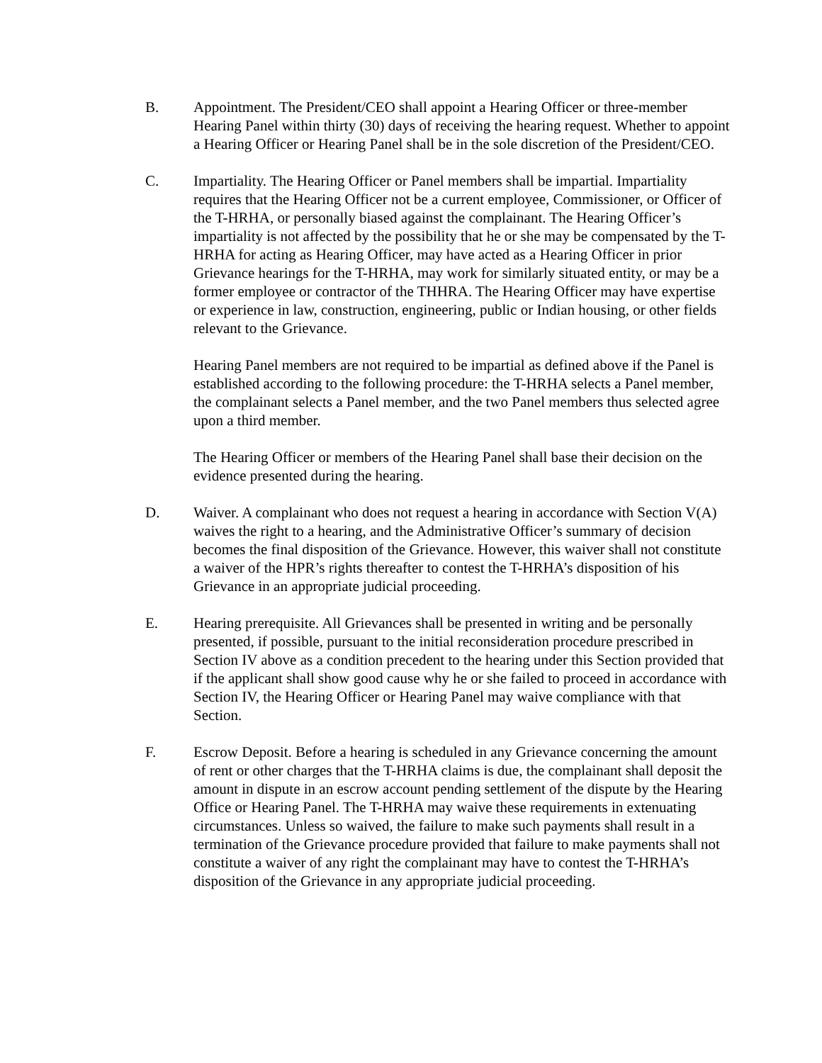B. Appointment. The President/CEO shall appoint a Hearing Officer or three-member Hearing Panel within thirty (30) days of receiving the hearing request. Whether to appoint a Hearing Officer or Hearing Panel shall be in the sole discretion of the President/CEO.
C. Impartiality. The Hearing Officer or Panel members shall be impartial. Impartiality requires that the Hearing Officer not be a current employee, Commissioner, or Officer of the T-HRHA, or personally biased against the complainant. The Hearing Officer’s impartiality is not affected by the possibility that he or she may be compensated by the T-HRHA for acting as Hearing Officer, may have acted as a Hearing Officer in prior Grievance hearings for the T-HRHA, may work for similarly situated entity, or may be a former employee or contractor of the THHRA. The Hearing Officer may have expertise or experience in law, construction, engineering, public or Indian housing, or other fields relevant to the Grievance.
Hearing Panel members are not required to be impartial as defined above if the Panel is established according to the following procedure: the T-HRHA selects a Panel member, the complainant selects a Panel member, and the two Panel members thus selected agree upon a third member.
The Hearing Officer or members of the Hearing Panel shall base their decision on the evidence presented during the hearing.
D. Waiver. A complainant who does not request a hearing in accordance with Section V(A) waives the right to a hearing, and the Administrative Officer’s summary of decision becomes the final disposition of the Grievance. However, this waiver shall not constitute a waiver of the HPR’s rights thereafter to contest the T-HRHA’s disposition of his Grievance in an appropriate judicial proceeding.
E. Hearing prerequisite. All Grievances shall be presented in writing and be personally presented, if possible, pursuant to the initial reconsideration procedure prescribed in Section IV above as a condition precedent to the hearing under this Section provided that if the applicant shall show good cause why he or she failed to proceed in accordance with Section IV, the Hearing Officer or Hearing Panel may waive compliance with that Section.
F. Escrow Deposit. Before a hearing is scheduled in any Grievance concerning the amount of rent or other charges that the T-HRHA claims is due, the complainant shall deposit the amount in dispute in an escrow account pending settlement of the dispute by the Hearing Office or Hearing Panel. The T-HRHA may waive these requirements in extenuating circumstances. Unless so waived, the failure to make such payments shall result in a termination of the Grievance procedure provided that failure to make payments shall not constitute a waiver of any right the complainant may have to contest the T-HRHA’s disposition of the Grievance in any appropriate judicial proceeding.